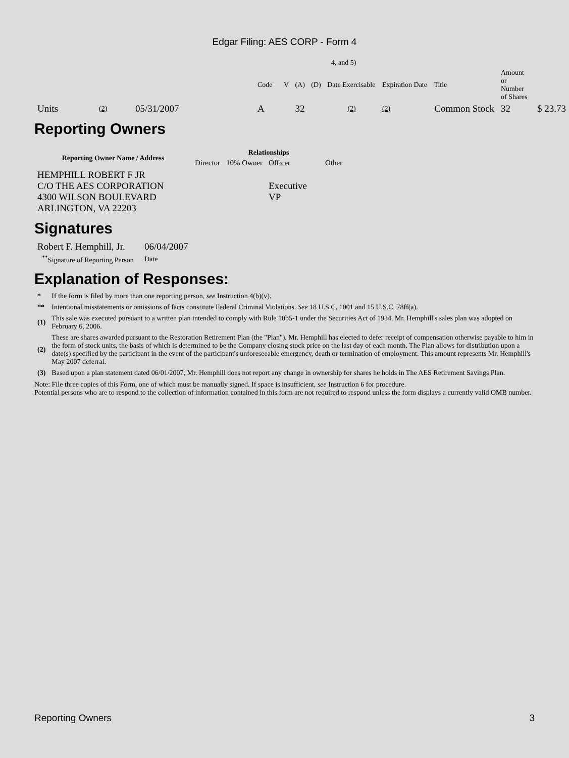Edgar Filing: AES CORP - Form 4
| | | | | | | 4, and 5) | | | | | |
| | | | Code | V | (A) | (D) | Date Exercisable | Expiration Date | Title | Amount or Number of Shares | |
| Units | (2) | 05/31/2007 | A | | 32 | | (2) | (2) | Common Stock | 32 | $ 23.73 |
Reporting Owners
| Reporting Owner Name / Address | Relationships | | | |
| --- | --- | --- | --- | --- |
| | Director | 10% Owner | Officer | Other |
| HEMPHILL ROBERT F JR C/O THE AES CORPORATION 4300 WILSON BOULEVARD ARLINGTON, VA 22203 | | | Executive VP | |
Signatures
| Robert F. Hemphill, Jr. | 06/04/2007 |
| <sup>**</sup> Signature of Reporting Person | Date |
Explanation of Responses:
| * | If the form is filed by more than one reporting person, see Instruction 4(b)(v). |
| ** | Intentional misstatements or omissions of facts constitute Federal Criminal Violations. See 18 U.S.C. 1001 and 15 U.S.C. 78ff(a). |
| (1) | This sale was executed pursuant to a written plan intended to comply with Rule 10b5-1 under the Securities Act of 1934. Mr. Hemphill's sales plan was adopted on February 6, 2006. |
| (2) | These are shares awarded pursuant to the Restoration Retirement Plan (the "Plan"). Mr. Hemphill has elected to defer receipt of compensation otherwise payable to him in the form of stock units, the basis of which is determined to be the Company closing stock price on the last day of each month. The Plan allows for distribution upon a date(s) specified by the participant in the event of the participant's unforeseeable emergency, death or termination of employment. This amount represents Mr. Hemphill's May 2007 deferral. |
| (3) | Based upon a plan statement dated 06/01/2007, Mr. Hemphill does not report any change in ownership for shares he holds in The AES Retirement Savings Plan. |
Note: File three copies of this Form, one of which must be manually signed. If space is insufficient, see Instruction 6 for procedure.
Potential persons who are to respond to the collection of information contained in this form are not required to respond unless the form displays a currently valid OMB number.
Reporting Owners 3